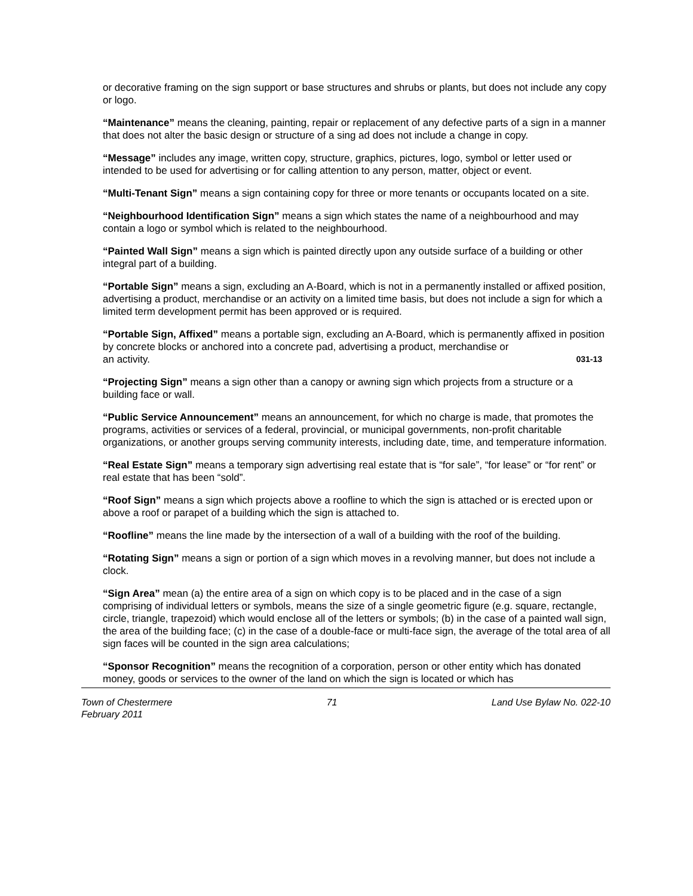or decorative framing on the sign support or base structures and shrubs or plants, but does not include any copy or logo.
“Maintenance” means the cleaning, painting, repair or replacement of any defective parts of a sign in a manner that does not alter the basic design or structure of a sing ad does not include a change in copy.
“Message” includes any image, written copy, structure, graphics, pictures, logo, symbol or letter used or intended to be used for advertising or for calling attention to any person, matter, object or event.
“Multi-Tenant Sign” means a sign containing copy for three or more tenants or occupants located on a site.
“Neighbourhood Identification Sign” means a sign which states the name of a neighbourhood and may contain a logo or symbol which is related to the neighbourhood.
“Painted Wall Sign” means a sign which is painted directly upon any outside surface of a building or other integral part of a building.
“Portable Sign” means a sign, excluding an A-Board, which is not in a permanently installed or affixed position, advertising a product, merchandise or an activity on a limited time basis, but does not include a sign for which a limited term development permit has been approved or is required.
“Portable Sign, Affixed” means a portable sign, excluding an A-Board, which is permanently affixed in position by concrete blocks or anchored into a concrete pad, advertising a product, merchandise or
an activity. 031-13
“Projecting Sign” means a sign other than a canopy or awning sign which projects from a structure or a building face or wall.
“Public Service Announcement” means an announcement, for which no charge is made, that promotes the programs, activities or services of a federal, provincial, or municipal governments, non-profit charitable organizations, or another groups serving community interests, including date, time, and temperature information.
“Real Estate Sign” means a temporary sign advertising real estate that is “for sale”, “for lease” or “for rent” or real estate that has been “sold”.
“Roof Sign” means a sign which projects above a roofline to which the sign is attached or is erected upon or above a roof or parapet of a building which the sign is attached to.
“Roofline” means the line made by the intersection of a wall of a building with the roof of the building.
“Rotating Sign” means a sign or portion of a sign which moves in a revolving manner, but does not include a clock.
“Sign Area” mean (a) the entire area of a sign on which copy is to be placed and in the case of a sign comprising of individual letters or symbols, means the size of a single geometric figure (e.g. square, rectangle, circle, triangle, trapezoid) which would enclose all of the letters or symbols; (b) in the case of a painted wall sign, the area of the building face; (c) in the case of a double-face or multi-face sign, the average of the total area of all sign faces will be counted in the sign area calculations;
“Sponsor Recognition” means the recognition of a corporation, person or other entity which has donated money, goods or services to the owner of the land on which the sign is located or which has
Town of Chestermere
February 2011 71 Land Use Bylaw No. 022-10